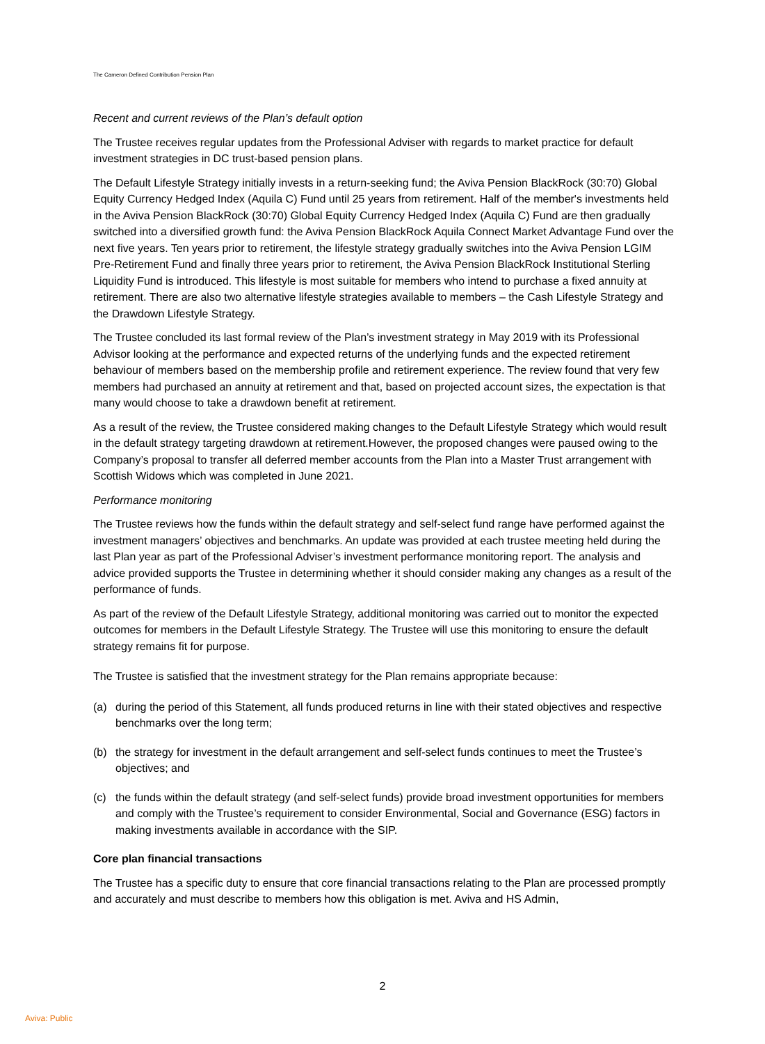The Cameron Defined Contribution Pension Plan
Recent and current reviews of the Plan’s default option
The Trustee receives regular updates from the Professional Adviser with regards to market practice for default investment strategies in DC trust-based pension plans.
The Default Lifestyle Strategy initially invests in a return-seeking fund; the Aviva Pension BlackRock (30:70) Global Equity Currency Hedged Index (Aquila C) Fund until 25 years from retirement. Half of the member's investments held in the Aviva Pension BlackRock (30:70) Global Equity Currency Hedged Index (Aquila C) Fund are then gradually switched into a diversified growth fund: the Aviva Pension BlackRock Aquila Connect Market Advantage Fund over the next five years. Ten years prior to retirement, the lifestyle strategy gradually switches into the Aviva Pension LGIM Pre-Retirement Fund and finally three years prior to retirement, the Aviva Pension BlackRock Institutional Sterling Liquidity Fund is introduced. This lifestyle is most suitable for members who intend to purchase a fixed annuity at retirement. There are also two alternative lifestyle strategies available to members – the Cash Lifestyle Strategy and the Drawdown Lifestyle Strategy.
The Trustee concluded its last formal review of the Plan’s investment strategy in May 2019 with its Professional Advisor looking at the performance and expected returns of the underlying funds and the expected retirement behaviour of members based on the membership profile and retirement experience. The review found that very few members had purchased an annuity at retirement and that, based on projected account sizes, the expectation is that many would choose to take a drawdown benefit at retirement.
As a result of the review, the Trustee considered making changes to the Default Lifestyle Strategy which would result in the default strategy targeting drawdown at retirement.However, the proposed changes were paused owing to the Company’s proposal to transfer all deferred member accounts from the Plan into a Master Trust arrangement with Scottish Widows which was completed in June 2021.
Performance monitoring
The Trustee reviews how the funds within the default strategy and self-select fund range have performed against the investment managers’ objectives and benchmarks. An update was provided at each trustee meeting held during the last Plan year as part of the Professional Adviser’s investment performance monitoring report. The analysis and advice provided supports the Trustee in determining whether it should consider making any changes as a result of the performance of funds.
As part of the review of the Default Lifestyle Strategy, additional monitoring was carried out to monitor the expected outcomes for members in the Default Lifestyle Strategy. The Trustee will use this monitoring to ensure the default strategy remains fit for purpose.
The Trustee is satisfied that the investment strategy for the Plan remains appropriate because:
(a) during the period of this Statement, all funds produced returns in line with their stated objectives and respective benchmarks over the long term;
(b) the strategy for investment in the default arrangement and self-select funds continues to meet the Trustee’s objectives; and
(c) the funds within the default strategy (and self-select funds) provide broad investment opportunities for members and comply with the Trustee’s requirement to consider Environmental, Social and Governance (ESG) factors in making investments available in accordance with the SIP.
Core plan financial transactions
The Trustee has a specific duty to ensure that core financial transactions relating to the Plan are processed promptly and accurately and must describe to members how this obligation is met. Aviva and HS Admin,
2
Aviva: Public